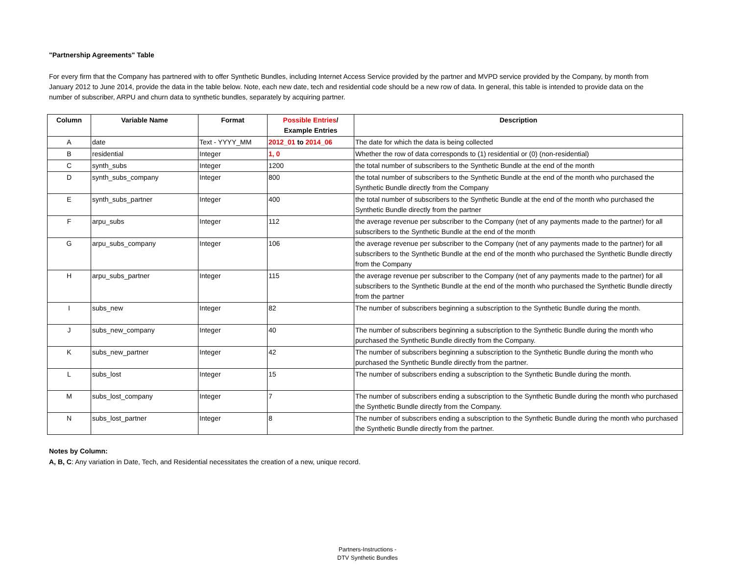"Partnership Agreements" Table
For every firm that the Company has partnered with to offer Synthetic Bundles, including Internet Access Service provided by the partner and MVPD service provided by the Company, by month from January 2012 to June 2014, provide the data in the table below. Note, each new date, tech and residential code should be a new row of data. In general, this table is intended to provide data on the number of subscriber, ARPU and churn data to synthetic bundles, separately by acquiring partner.
| Column | Variable Name | Format | Possible Entries / Example Entries | Description |
| --- | --- | --- | --- | --- |
| A | date | Text - YYYY_MM | 2012_01 to 2014_06 | The date for which the data is being collected |
| B | residential | Integer | 1, 0 | Whether the row of data corresponds to (1) residential or (0) (non-residential) |
| C | synth_subs | Integer | 1200 | the total number of subscribers to the Synthetic Bundle at the end of the month |
| D | synth_subs_company | Integer | 800 | the total number of subscribers to the Synthetic Bundle at the end of the month who purchased the Synthetic Bundle directly from the Company |
| E | synth_subs_partner | Integer | 400 | the total number of subscribers to the Synthetic Bundle at the end of the month who purchased the Synthetic Bundle directly from the partner |
| F | arpu_subs | Integer | 112 | the average revenue per subscriber to the Company (net of any payments made to the partner) for all subscribers to the Synthetic Bundle at the end of the month |
| G | arpu_subs_company | Integer | 106 | the average revenue per subscriber to the Company (net of any payments made to the partner) for all subscribers to the Synthetic Bundle at the end of the month who purchased the Synthetic Bundle directly from the Company |
| H | arpu_subs_partner | Integer | 115 | the average revenue per subscriber to the Company (net of any payments made to the partner) for all subscribers to the Synthetic Bundle at the end of the month who purchased the Synthetic Bundle directly from the partner |
| I | subs_new | Integer | 82 | The number of subscribers beginning a subscription to the Synthetic Bundle during the month. |
| J | subs_new_company | Integer | 40 | The number of subscribers beginning a subscription to the Synthetic Bundle during the month who purchased the Synthetic Bundle directly from the Company. |
| K | subs_new_partner | Integer | 42 | The number of subscribers beginning a subscription to the Synthetic Bundle during the month who purchased the Synthetic Bundle directly from the partner. |
| L | subs_lost | Integer | 15 | The number of subscribers ending a subscription to the Synthetic Bundle during the month. |
| M | subs_lost_company | Integer | 7 | The number of subscribers ending a subscription to the Synthetic Bundle during the month who purchased the Synthetic Bundle directly from the Company. |
| N | subs_lost_partner | Integer | 8 | The number of subscribers ending a subscription to the Synthetic Bundle during the month who purchased the Synthetic Bundle directly from the partner. |
Notes by Column:
A, B, C: Any variation in Date, Tech, and Residential necessitates the creation of a new, unique record.
Partners-Instructions -
DTV Synthetic Bundles